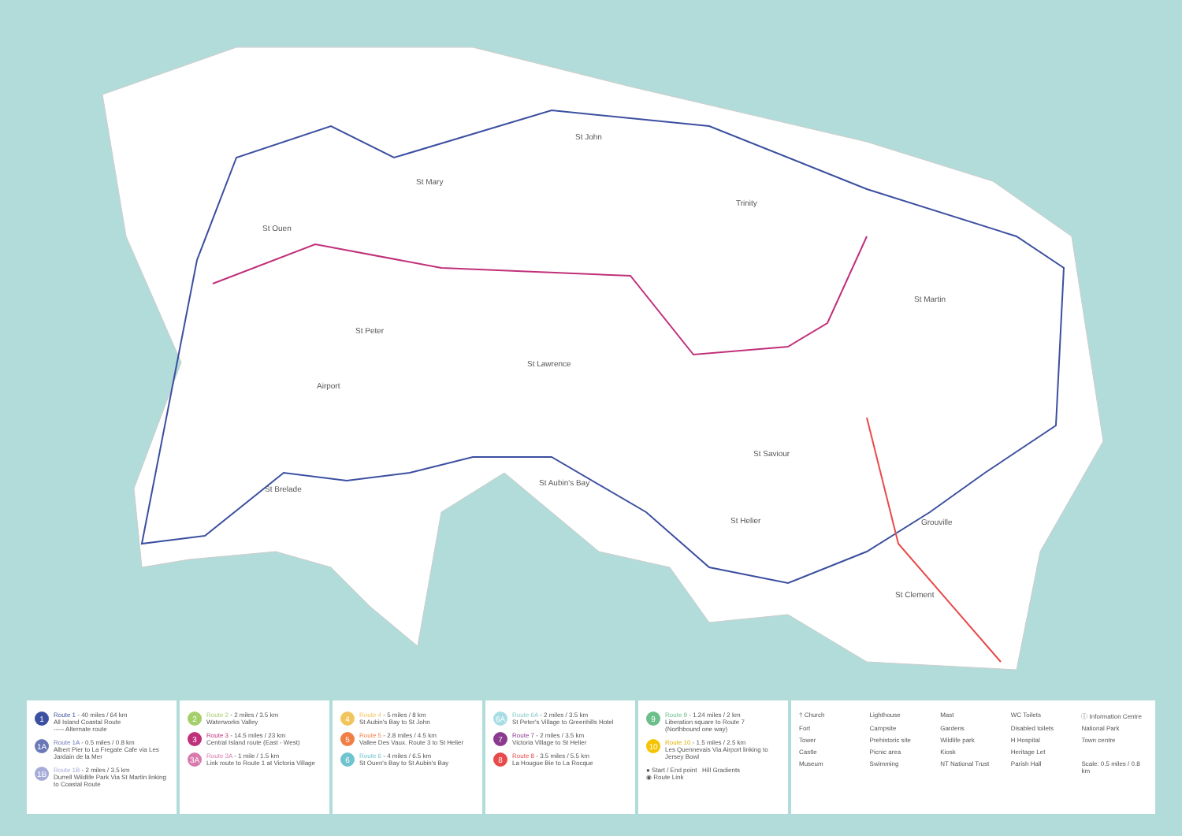St John
St Mary
St Ouen
Trinity
St Peter
St Lawrence
St Martin
St Saviour
St Helier Grouville
St Brelade
St Clement
Airport
St Aubin's Bay
1
Route 1 - 40 miles / 64 km
All Island Coastal Route
----- Alternate route
1A
Route 1A - 0.5 miles / 0.8 km
Albert Pier to La Fregate Cafe via Les Jardain de la Mer
1B
Route 1B - 2 miles / 3.5 km
Durrell Wildlife Park Via St Martin linking to Coastal Route
2
Route 2 - 2 miles / 3.5 km
Waterworks Valley
3
Route 3 - 14.5 miles / 23 km
Central Island route (East - West)
3A
Route 3A - 1 mile / 1.5 km
Link route to Route 1 at Victoria Village
4
Route 4 - 5 miles / 8 km
St Aubin's Bay to St John
5
Route 5 - 2.8 miles / 4.5 km
Vallee Des Vaux. Route 3 to St Helier
6
Route 6 - 4 miles / 6.5 km
St Ouen's Bay to St Aubin's Bay
6A
Route 6A - 2 miles / 3.5 km
St Peter's Village to Greenhills Hotel
7
Route 7 - 2 miles / 3.5 km
Victoria Village to St Helier
8
Route 8 - 3.5 miles / 5.5 km
La Hougue Bie to La Rocque
9
Route 9 - 1.24 miles / 2 km
Liberation square to Route 7 (Northbound one way)
10
Route 10 - 1.5 miles / 2.5 km
Les Quennevais Via Airport linking to Jersey Bowl
● Start / End point Hill Gradients
◉ Route Link
† Church
Lighthouse
Mast
WC Toilets
ⓘ Information Centre
Fort
Campsite
Gardens
Disabled toilets
National Park
Tower
Prehistoric site
Wildlife park
H Hospital
Town centre
Castle
Picnic area
Kiosk
Heritage Let
Museum
Swimming
NT National Trust
Parish Hall
Scale: 0.5 miles / 0.8 km